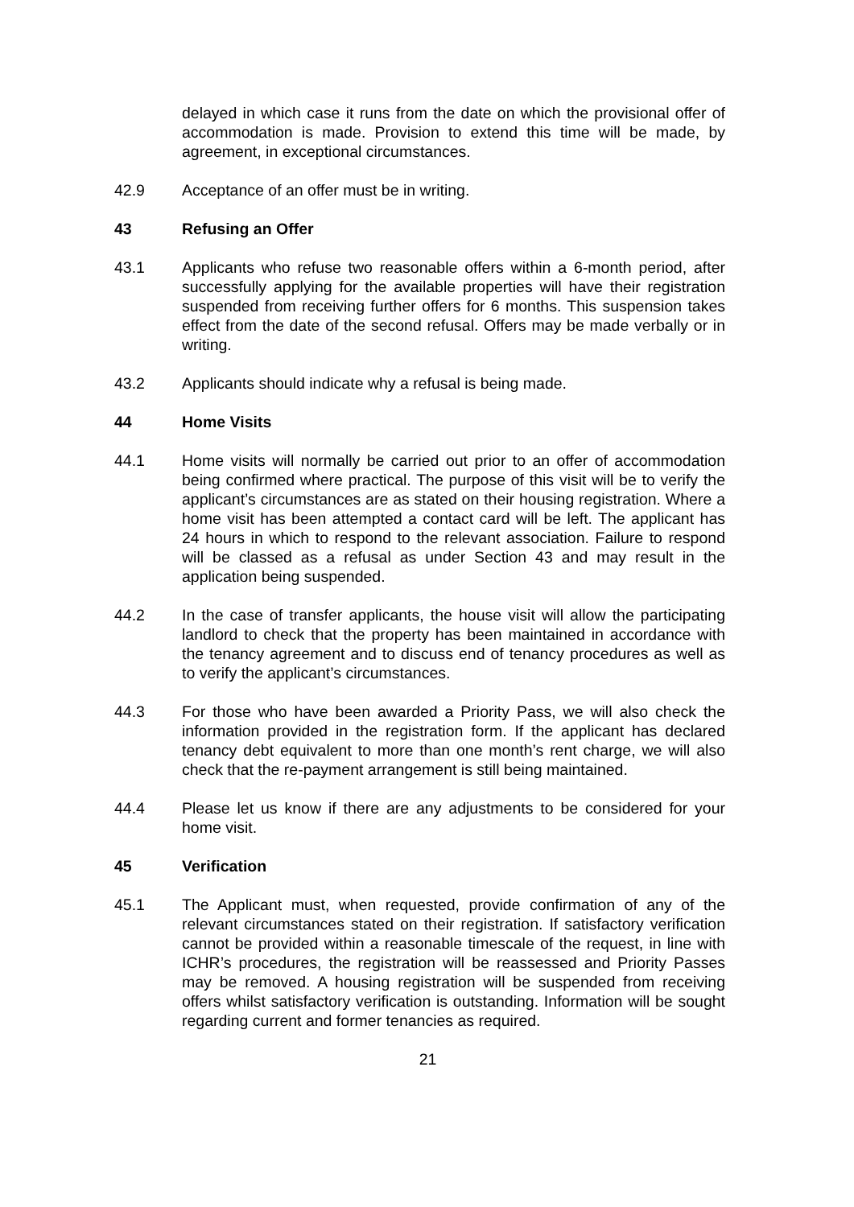delayed in which case it runs from the date on which the provisional offer of accommodation is made. Provision to extend this time will be made, by agreement, in exceptional circumstances.
42.9 Acceptance of an offer must be in writing.
43 Refusing an Offer
43.1 Applicants who refuse two reasonable offers within a 6-month period, after successfully applying for the available properties will have their registration suspended from receiving further offers for 6 months. This suspension takes effect from the date of the second refusal. Offers may be made verbally or in writing.
43.2 Applicants should indicate why a refusal is being made.
44 Home Visits
44.1 Home visits will normally be carried out prior to an offer of accommodation being confirmed where practical. The purpose of this visit will be to verify the applicant’s circumstances are as stated on their housing registration. Where a home visit has been attempted a contact card will be left. The applicant has 24 hours in which to respond to the relevant association. Failure to respond will be classed as a refusal as under Section 43 and may result in the application being suspended.
44.2 In the case of transfer applicants, the house visit will allow the participating landlord to check that the property has been maintained in accordance with the tenancy agreement and to discuss end of tenancy procedures as well as to verify the applicant’s circumstances.
44.3 For those who have been awarded a Priority Pass, we will also check the information provided in the registration form. If the applicant has declared tenancy debt equivalent to more than one month’s rent charge, we will also check that the re-payment arrangement is still being maintained.
44.4 Please let us know if there are any adjustments to be considered for your home visit.
45 Verification
45.1 The Applicant must, when requested, provide confirmation of any of the relevant circumstances stated on their registration. If satisfactory verification cannot be provided within a reasonable timescale of the request, in line with ICHR’s procedures, the registration will be reassessed and Priority Passes may be removed. A housing registration will be suspended from receiving offers whilst satisfactory verification is outstanding. Information will be sought regarding current and former tenancies as required.
21